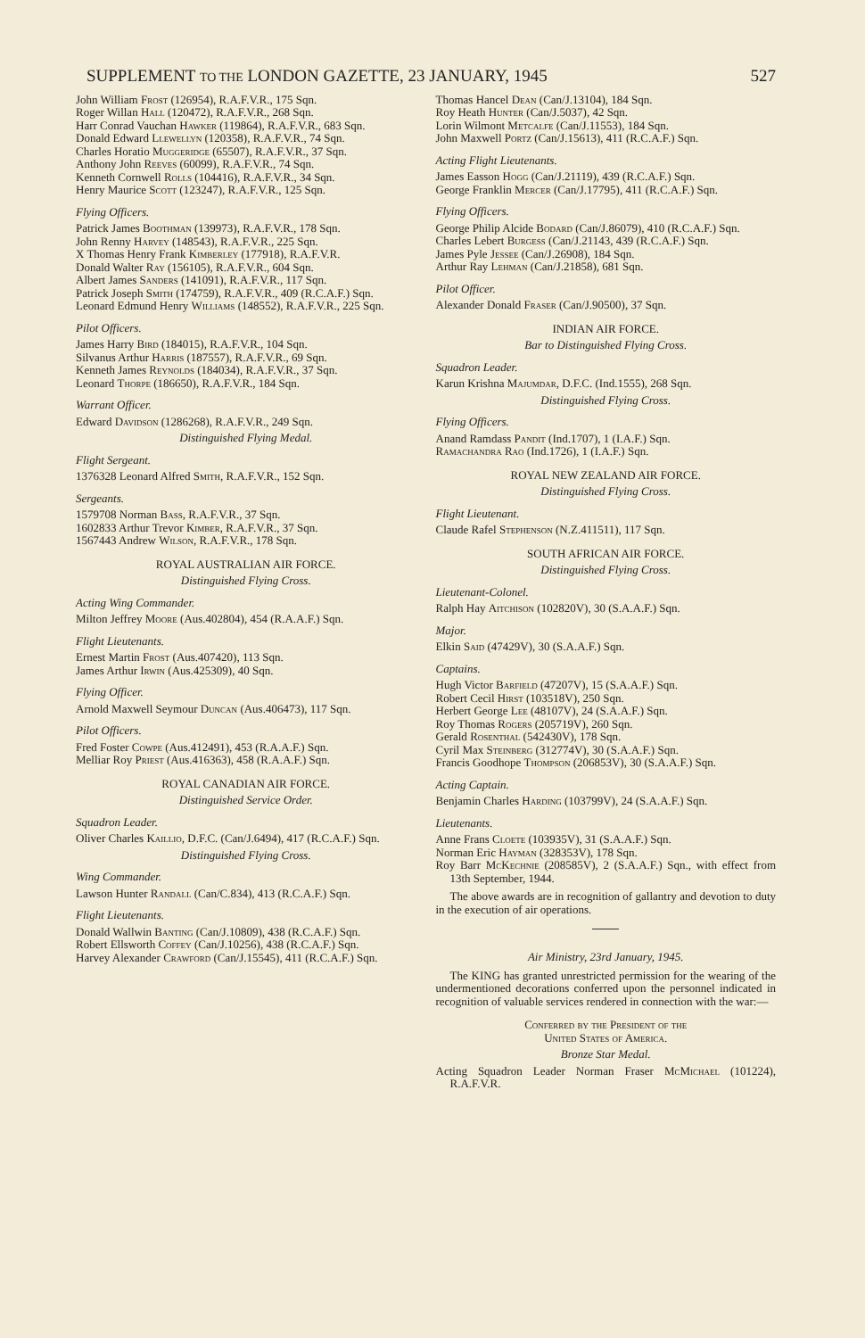SUPPLEMENT TO THE LONDON GAZETTE, 23 JANUARY, 1945 527
John William Frost (126954), R.A.F.V.R., 175 Sqn.
Roger Willan Hall (120472), R.A.F.V.R., 268 Sqn.
Harr Conrad Vauchan Hawker (119864), R.A.F.V.R., 683 Sqn.
Donald Edward Llewellyn (120358), R.A.F.V.R., 74 Sqn.
Charles Horatio Muggeridge (65507), R.A.F.V.R., 37 Sqn.
Anthony John Reeves (60099), R.A.F.V.R., 74 Sqn.
Kenneth Cornwell Rolls (104416), R.A.F.V.R., 34 Sqn.
Henry Maurice Scott (123247), R.A.F.V.R., 125 Sqn.
Flying Officers.
Patrick James Boothman (139973), R.A.F.V.R., 178 Sqn.
John Renny Harvey (148543), R.A.F.V.R., 225 Sqn.
X Thomas Henry Frank Kimberley (177918), R.A.F.V.R.
Donald Walter Ray (156105), R.A.F.V.R., 604 Sqn.
Albert James Sanders (141091), R.A.F.V.R., 117 Sqn.
Patrick Joseph Smith (174759), R.A.F.V.R., 409 (R.C.A.F.) Sqn.
Leonard Edmund Henry Williams (148552), R.A.F.V.R., 225 Sqn.
Pilot Officers.
James Harry Bird (184015), R.A.F.V.R., 104 Sqn.
Silvanus Arthur Harris (187557), R.A.F.V.R., 69 Sqn.
Kenneth James Reynolds (184034), R.A.F.V.R., 37 Sqn.
Leonard Thorpe (186650), R.A.F.V.R., 184 Sqn.
Warrant Officer.
Edward Davidson (1286268), R.A.F.V.R., 249 Sqn.
Distinguished Flying Medal.
Flight Sergeant.
1376328 Leonard Alfred Smith, R.A.F.V.R., 152 Sqn.
Sergeants.
1579708 Norman Bass, R.A.F.V.R., 37 Sqn.
1602833 Arthur Trevor Kimber, R.A.F.V.R., 37 Sqn.
1567443 Andrew Wilson, R.A.F.V.R., 178 Sqn.
ROYAL AUSTRALIAN AIR FORCE.
Distinguished Flying Cross.
Acting Wing Commander.
Milton Jeffrey Moore (Aus.402804), 454 (R.A.A.F.) Sqn.
Flight Lieutenants.
Ernest Martin Frost (Aus.407420), 113 Sqn.
James Arthur Irwin (Aus.425309), 40 Sqn.
Flying Officer.
Arnold Maxwell Seymour Duncan (Aus.406473), 117 Sqn.
Pilot Officers.
Fred Foster Cowpe (Aus.412491), 453 (R.A.A.F.) Sqn.
Melliar Roy Priest (Aus.416363), 458 (R.A.A.F.) Sqn.
ROYAL CANADIAN AIR FORCE.
Distinguished Service Order.
Squadron Leader.
Oliver Charles Kaillio, D.F.C. (Can/J.6494), 417 (R.C.A.F.) Sqn.
Distinguished Flying Cross.
Wing Commander.
Lawson Hunter Randall (Can/C.834), 413 (R.C.A.F.) Sqn.
Flight Lieutenants.
Donald Wallwin Banting (Can/J.10809), 438 (R.C.A.F.) Sqn.
Robert Ellsworth Coffey (Can/J.10256), 438 (R.C.A.F.) Sqn.
Harvey Alexander Crawford (Can/J.15545), 411 (R.C.A.F.) Sqn.
Thomas Hancel Dean (Can/J.13104), 184 Sqn.
Roy Heath Hunter (Can/J.5037), 42 Sqn.
Lorin Wilmont Metcalfe (Can/J.11553), 184 Sqn.
John Maxwell Portz (Can/J.15613), 411 (R.C.A.F.) Sqn.
Acting Flight Lieutenants.
James Easson Hogg (Can/J.21119), 439 (R.C.A.F.) Sqn.
George Franklin Mercer (Can/J.17795), 411 (R.C.A.F.) Sqn.
Flying Officers.
George Philip Alcide Bodard (Can/J.86079), 410 (R.C.A.F.) Sqn.
Charles Lebert Burgess (Can/J.21143, 439 (R.C.A.F.) Sqn.
James Pyle Jessee (Can/J.26908), 184 Sqn.
Arthur Ray Lehman (Can/J.21858), 681 Sqn.
Pilot Officer.
Alexander Donald Fraser (Can/J.90500), 37 Sqn.
INDIAN AIR FORCE.
Bar to Distinguished Flying Cross.
Squadron Leader.
Karun Krishna Majumdar, D.F.C. (Ind.1555), 268 Sqn.
Distinguished Flying Cross.
Flying Officers.
Anand Ramdass Pandit (Ind.1707), 1 (I.A.F.) Sqn.
Ramachandra Rao (Ind.1726), 1 (I.A.F.) Sqn.
ROYAL NEW ZEALAND AIR FORCE.
Distinguished Flying Cross.
Flight Lieutenant.
Claude Rafel Stephenson (N.Z.411511), 117 Sqn.
SOUTH AFRICAN AIR FORCE.
Distinguished Flying Cross.
Lieutenant-Colonel.
Ralph Hay Aitchison (102820V), 30 (S.A.A.F.) Sqn.
Major.
Elkin Said (47429V), 30 (S.A.A.F.) Sqn.
Captains.
Hugh Victor Barfield (47207V), 15 (S.A.A.F.) Sqn.
Robert Cecil Hirst (103518V), 250 Sqn.
Herbert George Lee (48107V), 24 (S.A.A.F.) Sqn.
Roy Thomas Rogers (205719V), 260 Sqn.
Gerald Rosenthal (542430V), 178 Sqn.
Cyril Max Steinberg (312774V), 30 (S.A.A.F.) Sqn.
Francis Goodhope Thompson (206853V), 30 (S.A.A.F.) Sqn.
Acting Captain.
Benjamin Charles Harding (103799V), 24 (S.A.A.F.) Sqn.
Lieutenants.
Anne Frans Cloete (103935V), 31 (S.A.A.F.) Sqn.
Norman Eric Hayman (328353V), 178 Sqn.
Roy Barr McKechnie (208585V), 2 (S.A.A.F.) Sqn., with effect from 13th September, 1944.
The above awards are in recognition of gallantry and devotion to duty in the execution of air operations.
Air Ministry, 23rd January, 1945.
The KING has granted unrestricted permission for the wearing of the undermentioned decorations conferred upon the personnel indicated in recognition of valuable services rendered in connection with the war:—
Conferred by the President of the
United States of America.
Bronze Star Medal.
Acting Squadron Leader Norman Fraser McMichael (101224), R.A.F.V.R.